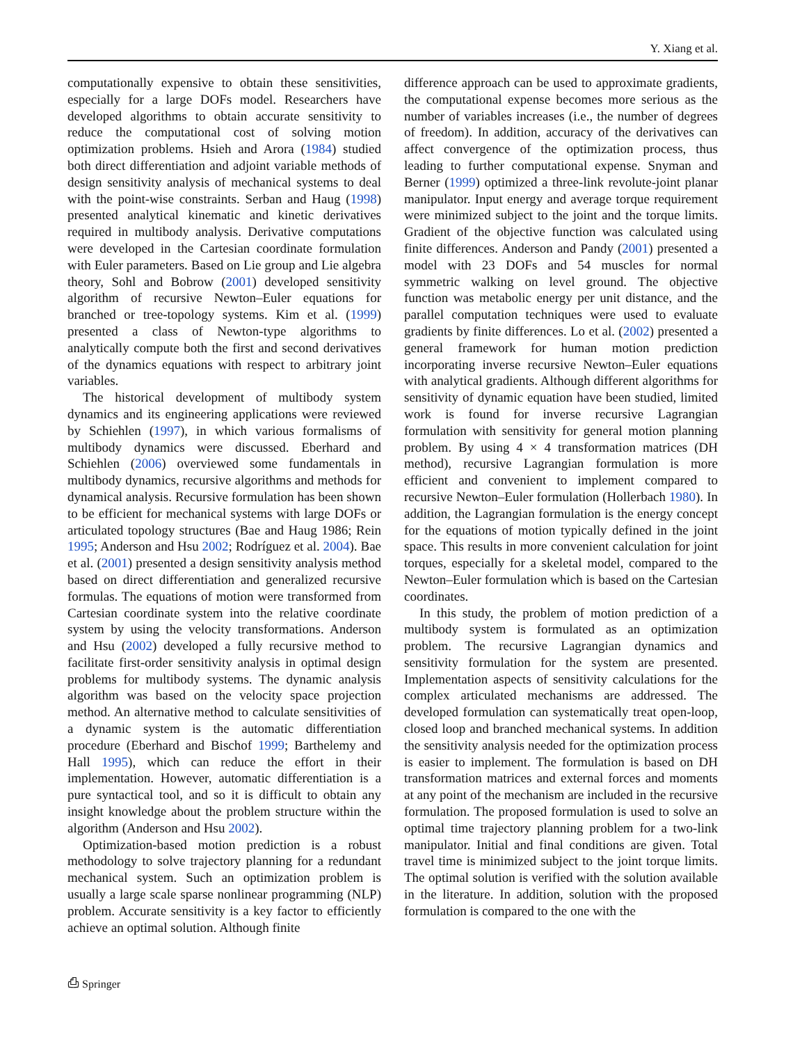Y. Xiang et al.
computationally expensive to obtain these sensitivities, especially for a large DOFs model. Researchers have developed algorithms to obtain accurate sensitivity to reduce the computational cost of solving motion optimization problems. Hsieh and Arora (1984) studied both direct differentiation and adjoint variable methods of design sensitivity analysis of mechanical systems to deal with the point-wise constraints. Serban and Haug (1998) presented analytical kinematic and kinetic derivatives required in multibody analysis. Derivative computations were developed in the Cartesian coordinate formulation with Euler parameters. Based on Lie group and Lie algebra theory, Sohl and Bobrow (2001) developed sensitivity algorithm of recursive Newton–Euler equations for branched or tree-topology systems. Kim et al. (1999) presented a class of Newton-type algorithms to analytically compute both the first and second derivatives of the dynamics equations with respect to arbitrary joint variables.
The historical development of multibody system dynamics and its engineering applications were reviewed by Schiehlen (1997), in which various formalisms of multibody dynamics were discussed. Eberhard and Schiehlen (2006) overviewed some fundamentals in multibody dynamics, recursive algorithms and methods for dynamical analysis. Recursive formulation has been shown to be efficient for mechanical systems with large DOFs or articulated topology structures (Bae and Haug 1986; Rein 1995; Anderson and Hsu 2002; Rodríguez et al. 2004). Bae et al. (2001) presented a design sensitivity analysis method based on direct differentiation and generalized recursive formulas. The equations of motion were transformed from Cartesian coordinate system into the relative coordinate system by using the velocity transformations. Anderson and Hsu (2002) developed a fully recursive method to facilitate first-order sensitivity analysis in optimal design problems for multibody systems. The dynamic analysis algorithm was based on the velocity space projection method. An alternative method to calculate sensitivities of a dynamic system is the automatic differentiation procedure (Eberhard and Bischof 1999; Barthelemy and Hall 1995), which can reduce the effort in their implementation. However, automatic differentiation is a pure syntactical tool, and so it is difficult to obtain any insight knowledge about the problem structure within the algorithm (Anderson and Hsu 2002).
Optimization-based motion prediction is a robust methodology to solve trajectory planning for a redundant mechanical system. Such an optimization problem is usually a large scale sparse nonlinear programming (NLP) problem. Accurate sensitivity is a key factor to efficiently achieve an optimal solution. Although finite
difference approach can be used to approximate gradients, the computational expense becomes more serious as the number of variables increases (i.e., the number of degrees of freedom). In addition, accuracy of the derivatives can affect convergence of the optimization process, thus leading to further computational expense. Snyman and Berner (1999) optimized a three-link revolute-joint planar manipulator. Input energy and average torque requirement were minimized subject to the joint and the torque limits. Gradient of the objective function was calculated using finite differences. Anderson and Pandy (2001) presented a model with 23 DOFs and 54 muscles for normal symmetric walking on level ground. The objective function was metabolic energy per unit distance, and the parallel computation techniques were used to evaluate gradients by finite differences. Lo et al. (2002) presented a general framework for human motion prediction incorporating inverse recursive Newton–Euler equations with analytical gradients. Although different algorithms for sensitivity of dynamic equation have been studied, limited work is found for inverse recursive Lagrangian formulation with sensitivity for general motion planning problem. By using 4 × 4 transformation matrices (DH method), recursive Lagrangian formulation is more efficient and convenient to implement compared to recursive Newton–Euler formulation (Hollerbach 1980). In addition, the Lagrangian formulation is the energy concept for the equations of motion typically defined in the joint space. This results in more convenient calculation for joint torques, especially for a skeletal model, compared to the Newton–Euler formulation which is based on the Cartesian coordinates.
In this study, the problem of motion prediction of a multibody system is formulated as an optimization problem. The recursive Lagrangian dynamics and sensitivity formulation for the system are presented. Implementation aspects of sensitivity calculations for the complex articulated mechanisms are addressed. The developed formulation can systematically treat open-loop, closed loop and branched mechanical systems. In addition the sensitivity analysis needed for the optimization process is easier to implement. The formulation is based on DH transformation matrices and external forces and moments at any point of the mechanism are included in the recursive formulation. The proposed formulation is used to solve an optimal time trajectory planning problem for a two-link manipulator. Initial and final conditions are given. Total travel time is minimized subject to the joint torque limits. The optimal solution is verified with the solution available in the literature. In addition, solution with the proposed formulation is compared to the one with the
⎙ Springer